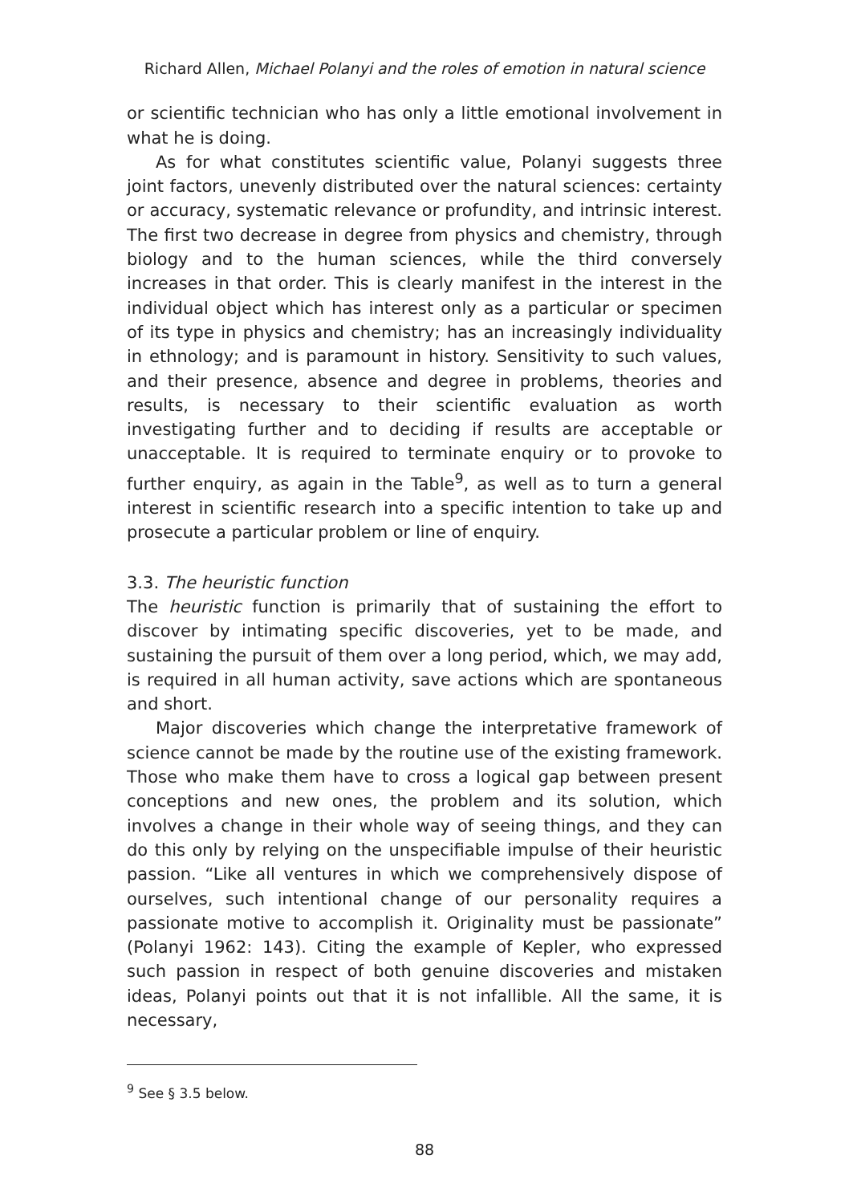Richard Allen, Michael Polanyi and the roles of emotion in natural science
or scientific technician who has only a little emotional involvement in what he is doing.
As for what constitutes scientific value, Polanyi suggests three joint factors, unevenly distributed over the natural sciences: certainty or accuracy, systematic relevance or profundity, and intrinsic interest. The first two decrease in degree from physics and chemistry, through biology and to the human sciences, while the third conversely increases in that order. This is clearly manifest in the interest in the individual object which has interest only as a particular or specimen of its type in physics and chemistry; has an increasingly individuality in ethnology; and is paramount in history. Sensitivity to such values, and their presence, absence and degree in problems, theories and results, is necessary to their scientific evaluation as worth investigating further and to deciding if results are acceptable or unacceptable. It is required to terminate enquiry or to provoke to further enquiry, as again in the Table<sup>9</sup>, as well as to turn a general interest in scientific research into a specific intention to take up and prosecute a particular problem or line of enquiry.
3.3. The heuristic function
The heuristic function is primarily that of sustaining the effort to discover by intimating specific discoveries, yet to be made, and sustaining the pursuit of them over a long period, which, we may add, is required in all human activity, save actions which are spontaneous and short.
Major discoveries which change the interpretative framework of science cannot be made by the routine use of the existing framework. Those who make them have to cross a logical gap between present conceptions and new ones, the problem and its solution, which involves a change in their whole way of seeing things, and they can do this only by relying on the unspecifiable impulse of their heuristic passion. “Like all ventures in which we comprehensively dispose of ourselves, such intentional change of our personality requires a passionate motive to accomplish it. Originality must be passionate” (Polanyi 1962: 143). Citing the example of Kepler, who expressed such passion in respect of both genuine discoveries and mistaken ideas, Polanyi points out that it is not infallible. All the same, it is necessary,
<sup>9</sup> See § 3.5 below.
88